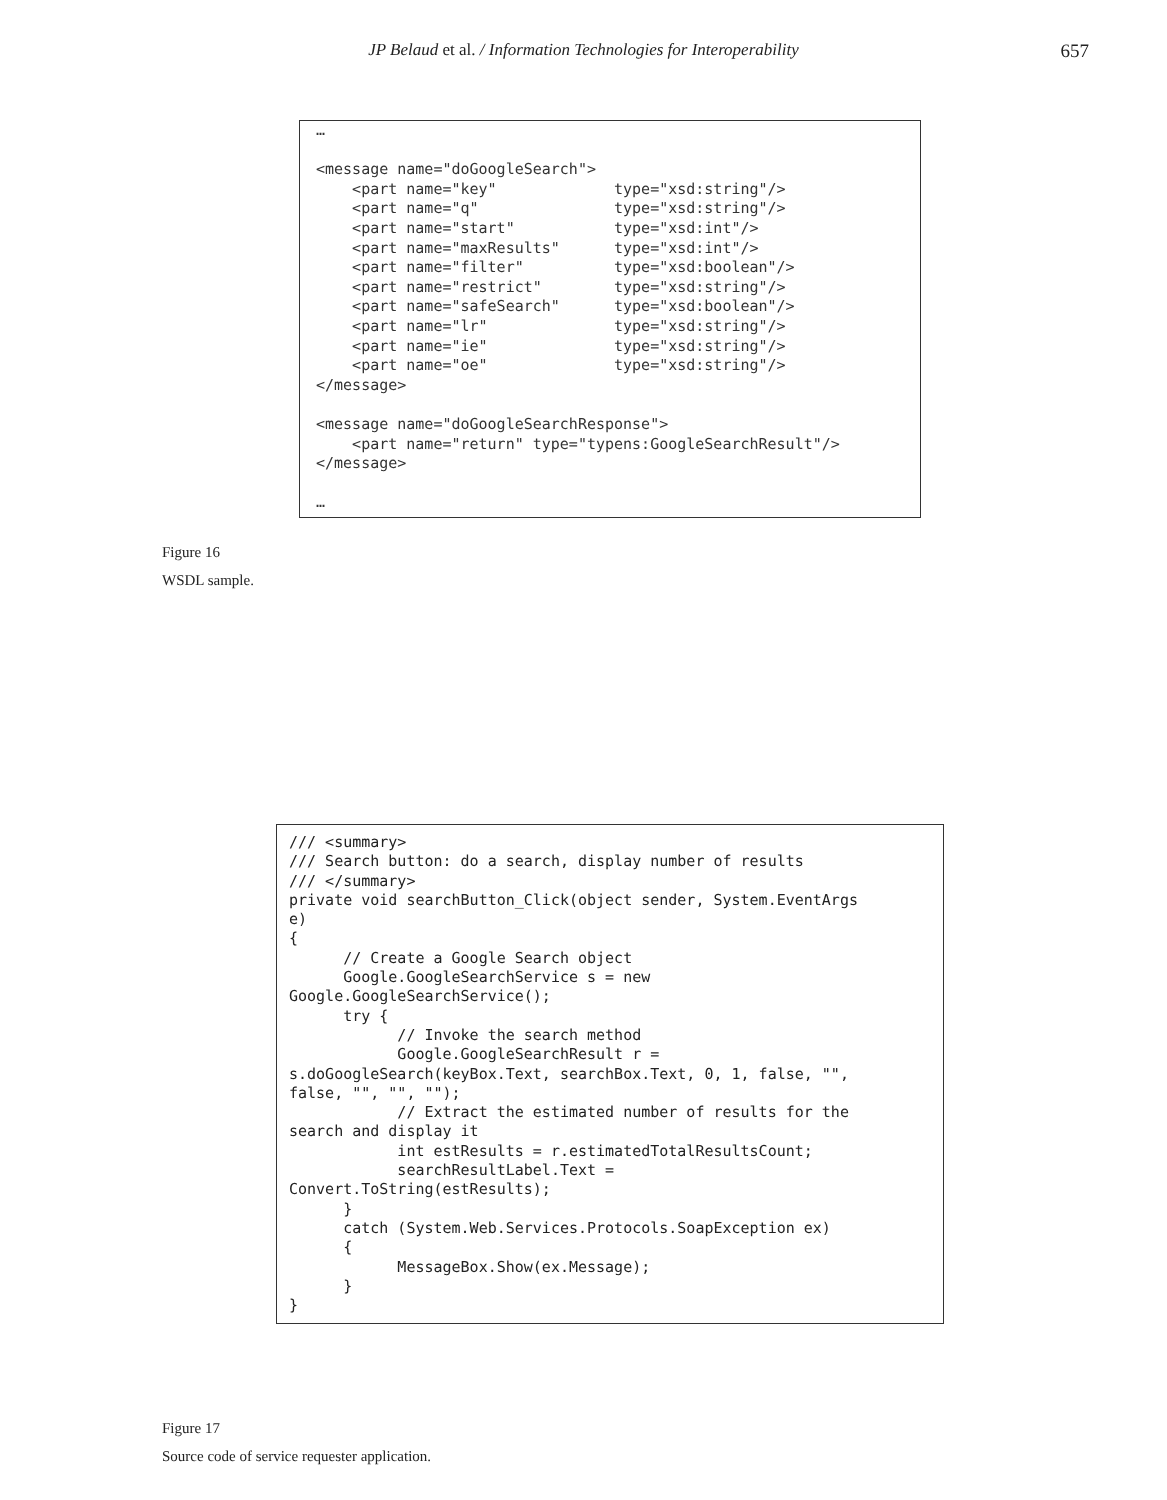JP Belaud et al. / Information Technologies for Interoperability
657
…

<message name="doGoogleSearch">
    <part name="key"             type="xsd:string"/>
    <part name="q"               type="xsd:string"/>
    <part name="start"           type="xsd:int"/>
    <part name="maxResults"      type="xsd:int"/>
    <part name="filter"          type="xsd:boolean"/>
    <part name="restrict"        type="xsd:string"/>
    <part name="safeSearch"      type="xsd:boolean"/>
    <part name="lr"              type="xsd:string"/>
    <part name="ie"              type="xsd:string"/>
    <part name="oe"              type="xsd:string"/>
</message>

<message name="doGoogleSearchResponse">
    <part name="return" type="typens:GoogleSearchResult"/>
</message>

…
Figure 16
WSDL sample.
/// <summary>
/// Search button: do a search, display number of results
/// </summary>
private void searchButton_Click(object sender, System.EventArgs
e)
{
      // Create a Google Search object
      Google.GoogleSearchService s = new
Google.GoogleSearchService();
      try {
            // Invoke the search method
            Google.GoogleSearchResult r =
s.doGoogleSearch(keyBox.Text, searchBox.Text, 0, 1, false, "",
false, "", "", "");
            // Extract the estimated number of results for the
search and display it
            int estResults = r.estimatedTotalResultsCount;
            searchResultLabel.Text =
Convert.ToString(estResults);
      }
      catch (System.Web.Services.Protocols.SoapException ex)
      {
            MessageBox.Show(ex.Message);
      }
}
Figure 17
Source code of service requester application.